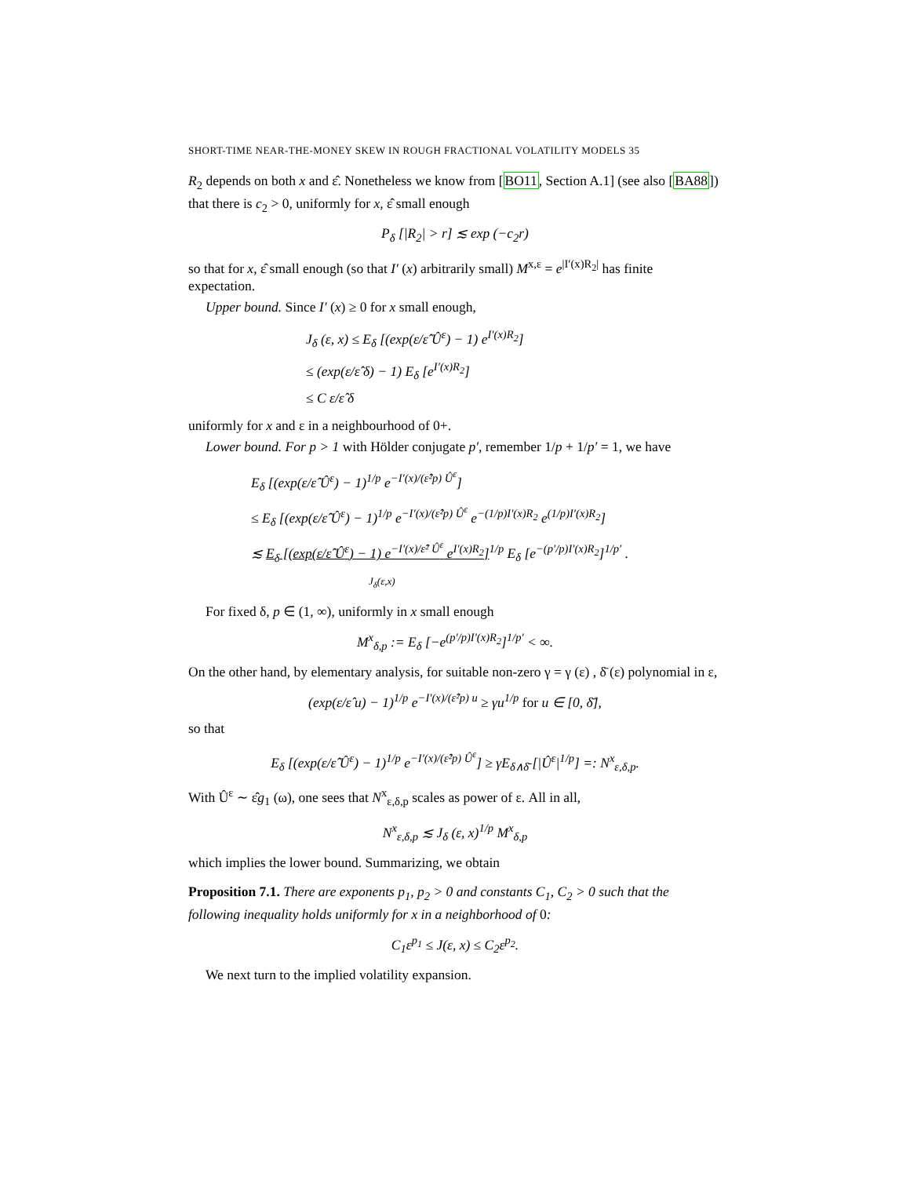SHORT-TIME NEAR-THE-MONEY SKEW IN ROUGH FRACTIONAL VOLATILITY MODELS 35
R<sub>2</sub> depends on both x and ε̂. Nonetheless we know from [BO11, Section A.1] (see also [BA88]) that there is c<sub>2</sub> > 0, uniformly for x, ε̂ small enough
P<sub>δ</sub> [|R<sub>2</sub>| > r] ≲ exp (−c<sub>2</sub>r)
so that for x, ε̂ small enough (so that I′ (x) arbitrarily small) M<sup>x,ε</sup> = e<sup>|I′(x)R<sub>2</sub>|</sup> has finite expectation.
Upper bound. Since I′ (x) ≥ 0 for x small enough,
J<sub>δ</sub> (ε, x) ≤ E<sub>δ</sub> [(exp(ε/ε̂ Û<sup>ε</sup>) − 1) e<sup>I′(x)R<sub>2</sub></sup>]
≤ (exp(ε/ε̂ δ) − 1) E<sub>δ</sub> [e<sup>I′(x)R<sub>2</sub></sup>]
≤ C ε/ε̂ δ
uniformly for x and ε in a neighbourhood of 0+.
Lower bound. For p > 1 with Hölder conjugate p′, remember 1/p + 1/p′ = 1, we have
E<sub>δ</sub> [(exp(ε/ε̂ Û<sup>ε</sup>) − 1)<sup>1/p</sup> e<sup>−I′(x)/(ε̂²p) Û<sup>ε</sup></sup>]
≤ E<sub>δ</sub> [(exp(ε/ε̂ Û<sup>ε</sup>) − 1)<sup>1/p</sup> e<sup>−I′(x)/(ε̂²p) Û<sup>ε</sup></sup> e<sup>−(1/p)I′(x)R<sub>2</sub></sup> e<sup>(1/p)I′(x)R<sub>2</sub></sup>]
≲ E<sub>δ</sub> [(exp(ε/ε̂ Û<sup>ε</sup>) − 1) e<sup>−I′(x)/ε̂² Û<sup>ε</sup></sup> e<sup>I′(x)R<sub>2</sub></sup>]<sup>1/p</sup> E<sub>δ</sub> [e<sup>−(p′/p)I′(x)R<sub>2</sub></sup>]<sup>1/p′</sup> .
J<sub>δ</sub>(ε,x)
For fixed δ, p ∈ (1, ∞), uniformly in x small enough
M<sup>x</sup><sub>δ,p</sub> := E<sub>δ</sub> [−e<sup>(p′/p)I′(x)R<sub>2</sub></sup>]<sup>1/p′</sup> < ∞.
On the other hand, by elementary analysis, for suitable non-zero γ = γ (ε) , δ̄ (ε) polynomial in ε,
(exp(ε/ε̂ u) − 1)<sup>1/p</sup> e<sup>−I′(x)/(ε̂²p) u</sup> ≥ γu<sup>1/p</sup> for u ∈ [0, δ̄],
so that
E<sub>δ</sub> [(exp(ε/ε̂ Û<sup>ε</sup>) − 1)<sup>1/p</sup> e<sup>−I′(x)/(ε̂²p) Û<sup>ε</sup></sup>] ≥ γE<sub>δ∧δ̄</sub> [|Û<sup>ε</sup>|<sup>1/p</sup>] =: N<sup>x</sup><sub>ε,δ,p</sub>.
With Û<sup>ε</sup> ∼ ε̂g<sub>1</sub> (ω), one sees that N<sup>x</sup><sub>ε,δ,p</sub> scales as power of ε. All in all,
N<sup>x</sup><sub>ε,δ,p</sub> ≲ J<sub>δ</sub> (ε, x)<sup>1/p</sup> M<sup>x</sup><sub>δ,p</sub>
which implies the lower bound. Summarizing, we obtain
Proposition 7.1. There are exponents p<sub>1</sub>, p<sub>2</sub> > 0 and constants C<sub>1</sub>, C<sub>2</sub> > 0 such that the following inequality holds uniformly for x in a neighborhood of 0:
C<sub>1</sub>ε<sup>p<sub>1</sub></sup> ≤ J(ε, x) ≤ C<sub>2</sub>ε<sup>p<sub>2</sub></sup>.
We next turn to the implied volatility expansion.